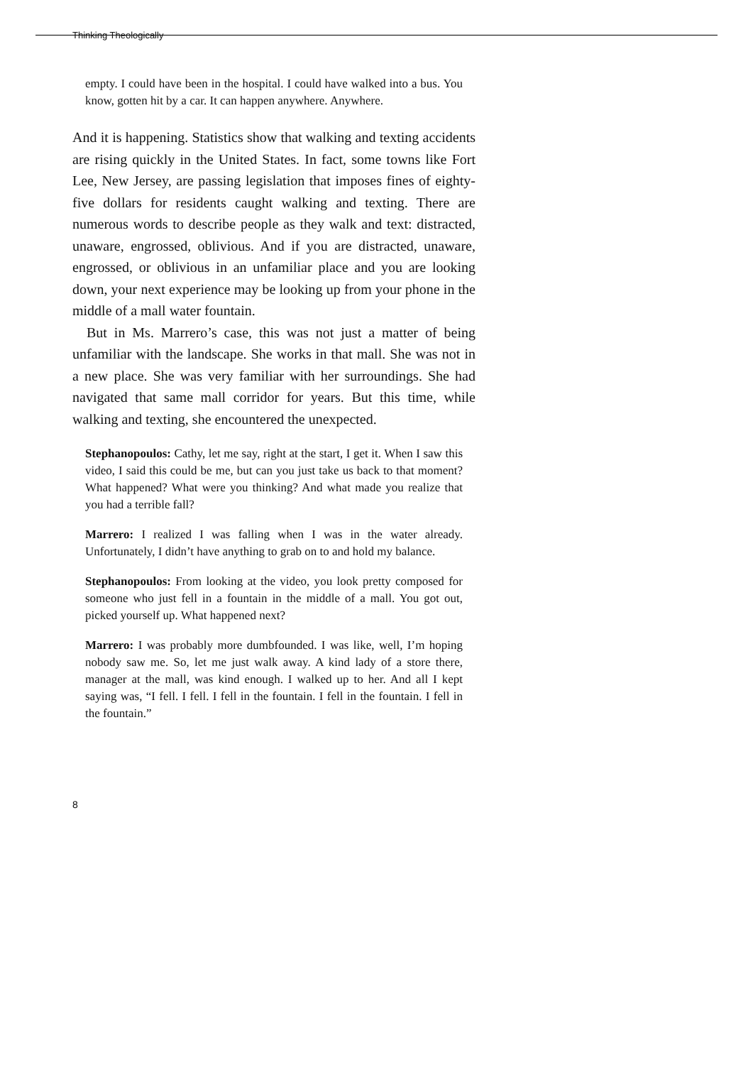Thinking Theologically
empty. I could have been in the hospital. I could have walked into a bus. You know, gotten hit by a car. It can happen anywhere. Anywhere.
And it is happening. Statistics show that walking and texting accidents are rising quickly in the United States. In fact, some towns like Fort Lee, New Jersey, are passing legislation that imposes fines of eighty-five dollars for residents caught walking and texting. There are numerous words to describe people as they walk and text: distracted, unaware, engrossed, oblivious. And if you are distracted, unaware, engrossed, or oblivious in an unfamiliar place and you are looking down, your next experience may be looking up from your phone in the middle of a mall water fountain.
But in Ms. Marrero’s case, this was not just a matter of being unfamiliar with the landscape. She works in that mall. She was not in a new place. She was very familiar with her surroundings. She had navigated that same mall corridor for years. But this time, while walking and texting, she encountered the unexpected.
Stephanopoulos: Cathy, let me say, right at the start, I get it. When I saw this video, I said this could be me, but can you just take us back to that moment? What happened? What were you thinking? And what made you realize that you had a terrible fall?
Marrero: I realized I was falling when I was in the water already. Unfortunately, I didn’t have anything to grab on to and hold my balance.
Stephanopoulos: From looking at the video, you look pretty composed for someone who just fell in a fountain in the middle of a mall. You got out, picked yourself up. What happened next?
Marrero: I was probably more dumbfounded. I was like, well, I’m hoping nobody saw me. So, let me just walk away. A kind lady of a store there, manager at the mall, was kind enough. I walked up to her. And all I kept saying was, “I fell. I fell. I fell in the fountain. I fell in the fountain. I fell in the fountain.”
8